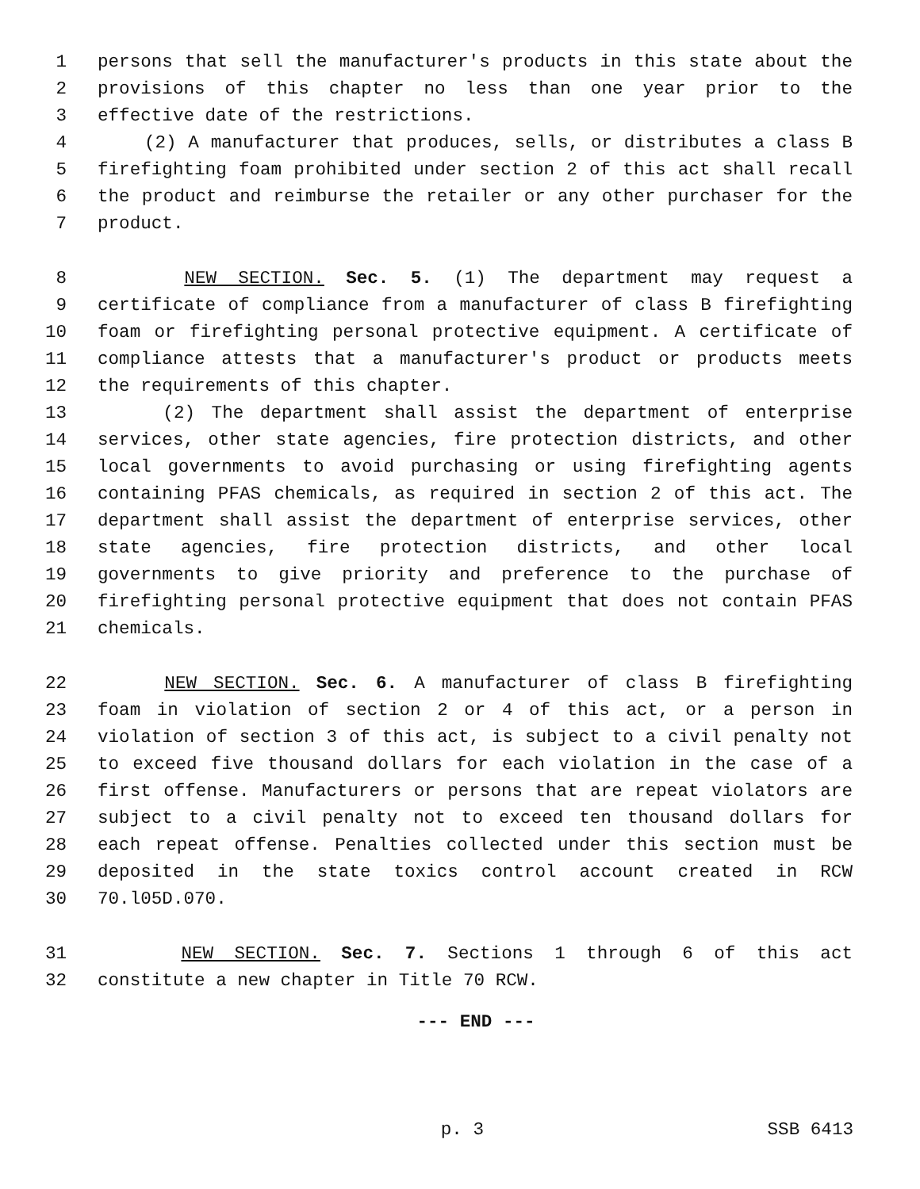1 persons that sell the manufacturer's products in this state about the
2 provisions of this chapter no less than one year prior to the
3 effective date of the restrictions.
4 (2) A manufacturer that produces, sells, or distributes a class B
5 firefighting foam prohibited under section 2 of this act shall recall
6 the product and reimburse the retailer or any other purchaser for the
7 product.
8 NEW SECTION. Sec. 5. (1) The department may request a
9 certificate of compliance from a manufacturer of class B firefighting
10 foam or firefighting personal protective equipment. A certificate of
11 compliance attests that a manufacturer's product or products meets
12 the requirements of this chapter.
13 (2) The department shall assist the department of enterprise
14 services, other state agencies, fire protection districts, and other
15 local governments to avoid purchasing or using firefighting agents
16 containing PFAS chemicals, as required in section 2 of this act. The
17 department shall assist the department of enterprise services, other
18 state agencies, fire protection districts, and other local
19 governments to give priority and preference to the purchase of
20 firefighting personal protective equipment that does not contain PFAS
21 chemicals.
22 NEW SECTION. Sec. 6. A manufacturer of class B firefighting
23 foam in violation of section 2 or 4 of this act, or a person in
24 violation of section 3 of this act, is subject to a civil penalty not
25 to exceed five thousand dollars for each violation in the case of a
26 first offense. Manufacturers or persons that are repeat violators are
27 subject to a civil penalty not to exceed ten thousand dollars for
28 each repeat offense. Penalties collected under this section must be
29 deposited in the state toxics control account created in RCW
30 70.l05D.070.
31 NEW SECTION. Sec. 7. Sections 1 through 6 of this act
32 constitute a new chapter in Title 70 RCW.
--- END ---
p. 3 SSB 6413